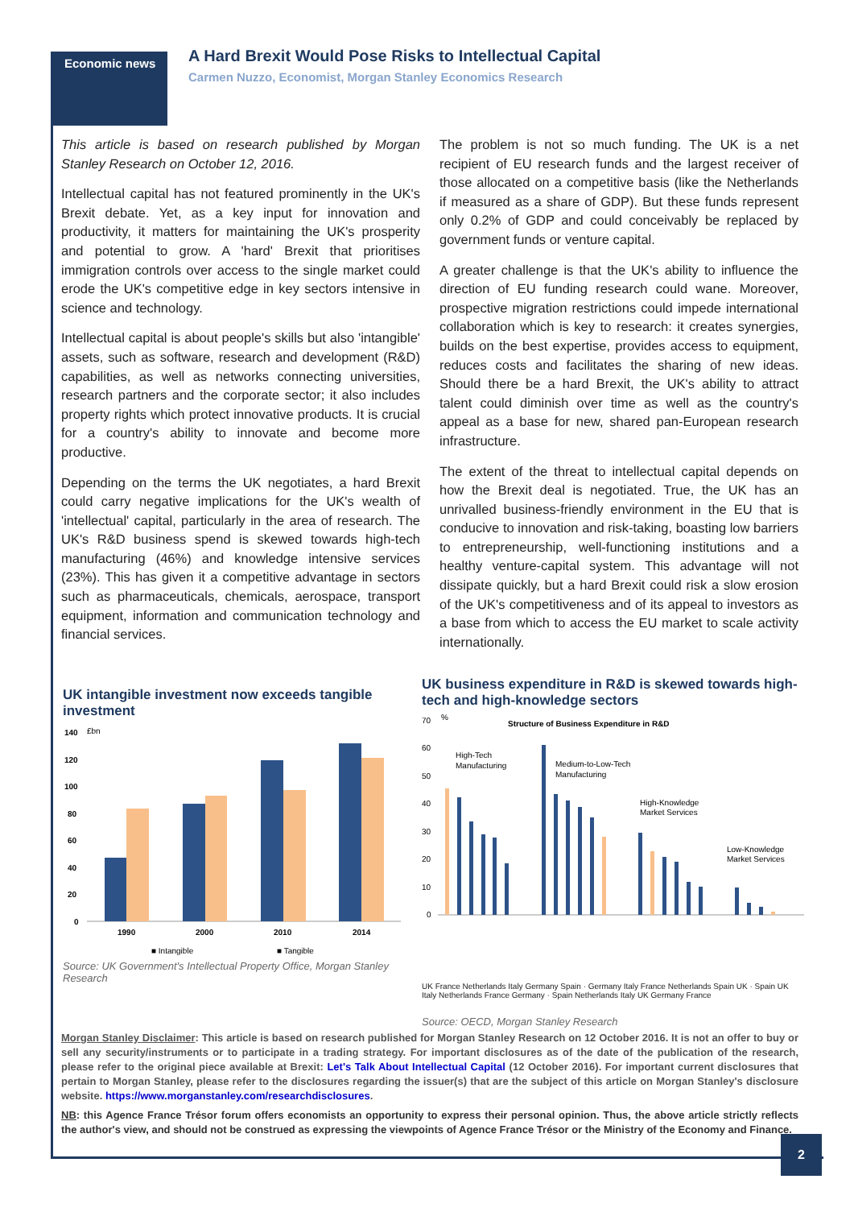Economic news
A Hard Brexit Would Pose Risks to Intellectual Capital
Carmen Nuzzo, Economist, Morgan Stanley Economics Research
This article is based on research published by Morgan Stanley Research on October 12, 2016.
Intellectual capital has not featured prominently in the UK's Brexit debate. Yet, as a key input for innovation and productivity, it matters for maintaining the UK's prosperity and potential to grow. A 'hard' Brexit that prioritises immigration controls over access to the single market could erode the UK's competitive edge in key sectors intensive in science and technology.
Intellectual capital is about people's skills but also 'intangible' assets, such as software, research and development (R&D) capabilities, as well as networks connecting universities, research partners and the corporate sector; it also includes property rights which protect innovative products. It is crucial for a country's ability to innovate and become more productive.
Depending on the terms the UK negotiates, a hard Brexit could carry negative implications for the UK's wealth of 'intellectual' capital, particularly in the area of research. The UK's R&D business spend is skewed towards high-tech manufacturing (46%) and knowledge intensive services (23%). This has given it a competitive advantage in sectors such as pharmaceuticals, chemicals, aerospace, transport equipment, information and communication technology and financial services.
The problem is not so much funding. The UK is a net recipient of EU research funds and the largest receiver of those allocated on a competitive basis (like the Netherlands if measured as a share of GDP). But these funds represent only 0.2% of GDP and could conceivably be replaced by government funds or venture capital.
A greater challenge is that the UK's ability to influence the direction of EU funding research could wane. Moreover, prospective migration restrictions could impede international collaboration which is key to research: it creates synergies, builds on the best expertise, provides access to equipment, reduces costs and facilitates the sharing of new ideas. Should there be a hard Brexit, the UK's ability to attract talent could diminish over time as well as the country's appeal as a base for new, shared pan-European research infrastructure.
The extent of the threat to intellectual capital depends on how the Brexit deal is negotiated. True, the UK has an unrivalled business-friendly environment in the EU that is conducive to innovation and risk-taking, boasting low barriers to entrepreneurship, well-functioning institutions and a healthy venture-capital system. This advantage will not dissipate quickly, but a hard Brexit could risk a slow erosion of the UK's competitiveness and of its appeal to investors as a base from which to access the EU market to scale activity internationally.
UK intangible investment now exceeds tangible investment
£bn
140
120
100
80
60
40
20
0
1990
2000
2010
2014
■ Intangible
■ Tangible
Source: UK Government's Intellectual Property Office, Morgan Stanley Research
UK business expenditure in R&D is skewed towards high-tech and high-knowledge sectors
Structure of Business Expenditure in R&D
70
%
60
50
40
30
20
10
0
High-Tech
Manufacturing
Medium-to-Low-Tech
Manufacturing
High-Knowledge
Market Services
Low-Knowledge
Market Services
UK France Netherlands Italy Germany Spain
UK France Netherlands Italy Germany Spain · Germany Italy France Netherlands Spain UK · Spain UK Italy Netherlands France Germany · Spain Netherlands Italy UK Germany France
Source: OECD, Morgan Stanley Research
Morgan Stanley Disclaimer: This article is based on research published for Morgan Stanley Research on 12 October 2016. It is not an offer to buy or sell any security/instruments or to participate in a trading strategy. For important disclosures as of the date of the publication of the research, please refer to the original piece available at Brexit: Let's Talk About Intellectual Capital (12 October 2016). For important current disclosures that pertain to Morgan Stanley, please refer to the disclosures regarding the issuer(s) that are the subject of this article on Morgan Stanley's disclosure website. https://www.morganstanley.com/researchdisclosures.
NB: this Agence France Trésor forum offers economists an opportunity to express their personal opinion. Thus, the above article strictly reflects the author's view, and should not be construed as expressing the viewpoints of Agence France Trésor or the Ministry of the Economy and Finance.
2